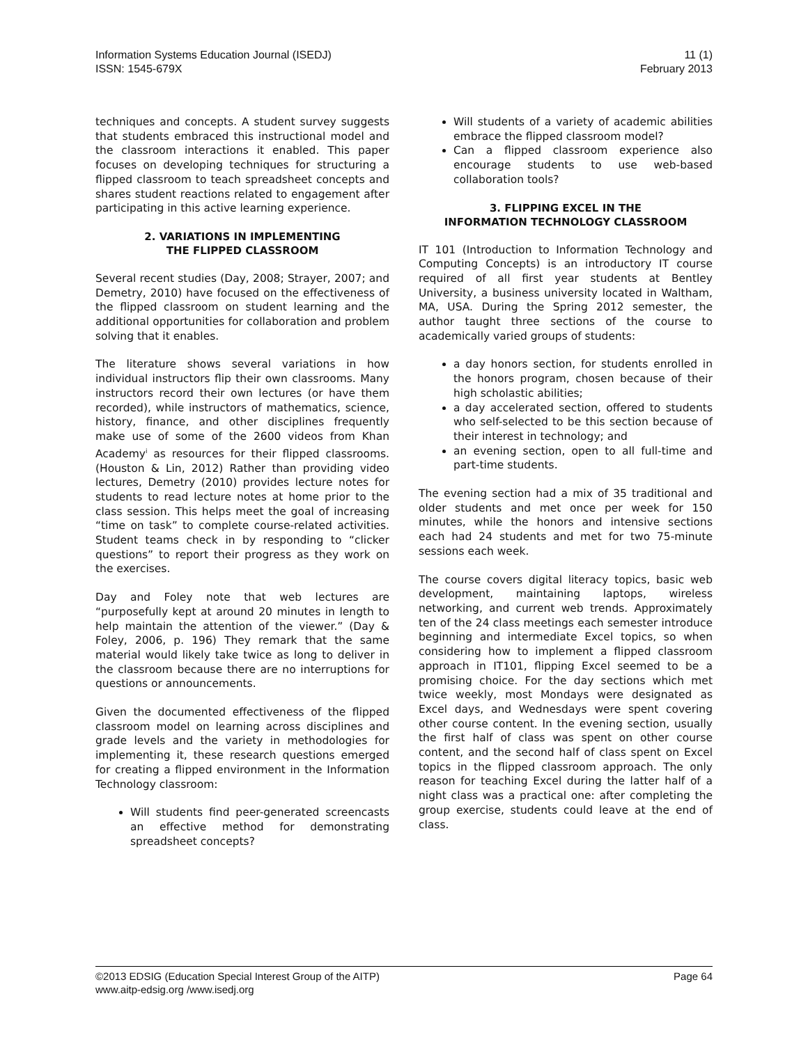Information Systems Education Journal (ISEDJ)
ISSN: 1545-679X
11 (1)
February 2013
techniques and concepts. A student survey suggests that students embraced this instructional model and the classroom interactions it enabled. This paper focuses on developing techniques for structuring a flipped classroom to teach spreadsheet concepts and shares student reactions related to engagement after participating in this active learning experience.
2. VARIATIONS IN IMPLEMENTING
THE FLIPPED CLASSROOM
Several recent studies (Day, 2008; Strayer, 2007; and Demetry, 2010) have focused on the effectiveness of the flipped classroom on student learning and the additional opportunities for collaboration and problem solving that it enables.
The literature shows several variations in how individual instructors flip their own classrooms. Many instructors record their own lectures (or have them recorded), while instructors of mathematics, science, history, finance, and other disciplines frequently make use of some of the 2600 videos from Khan Academy<sup>i</sup> as resources for their flipped classrooms. (Houston & Lin, 2012) Rather than providing video lectures, Demetry (2010) provides lecture notes for students to read lecture notes at home prior to the class session. This helps meet the goal of increasing “time on task” to complete course-related activities. Student teams check in by responding to “clicker questions” to report their progress as they work on the exercises.
Day and Foley note that web lectures are “purposefully kept at around 20 minutes in length to help maintain the attention of the viewer.” (Day & Foley, 2006, p. 196) They remark that the same material would likely take twice as long to deliver in the classroom because there are no interruptions for questions or announcements.
Given the documented effectiveness of the flipped classroom model on learning across disciplines and grade levels and the variety in methodologies for implementing it, these research questions emerged for creating a flipped environment in the Information Technology classroom:
Will students find peer-generated screencasts an effective method for demonstrating spreadsheet concepts?
Will students of a variety of academic abilities embrace the flipped classroom model?
Can a flipped classroom experience also encourage students to use web-based collaboration tools?
3. FLIPPING EXCEL IN THE
INFORMATION TECHNOLOGY CLASSROOM
IT 101 (Introduction to Information Technology and Computing Concepts) is an introductory IT course required of all first year students at Bentley University, a business university located in Waltham, MA, USA. During the Spring 2012 semester, the author taught three sections of the course to academically varied groups of students:
a day honors section, for students enrolled in the honors program, chosen because of their high scholastic abilities;
a day accelerated section, offered to students who self-selected to be this section because of their interest in technology; and
an evening section, open to all full-time and part-time students.
The evening section had a mix of 35 traditional and older students and met once per week for 150 minutes, while the honors and intensive sections each had 24 students and met for two 75-minute sessions each week.
The course covers digital literacy topics, basic web development, maintaining laptops, wireless networking, and current web trends. Approximately ten of the 24 class meetings each semester introduce beginning and intermediate Excel topics, so when considering how to implement a flipped classroom approach in IT101, flipping Excel seemed to be a promising choice. For the day sections which met twice weekly, most Mondays were designated as Excel days, and Wednesdays were spent covering other course content. In the evening section, usually the first half of class was spent on other course content, and the second half of class spent on Excel topics in the flipped classroom approach. The only reason for teaching Excel during the latter half of a night class was a practical one: after completing the group exercise, students could leave at the end of class.
©2013 EDSIG (Education Special Interest Group of the AITP)
www.aitp-edsig.org /www.isedj.org
Page 64